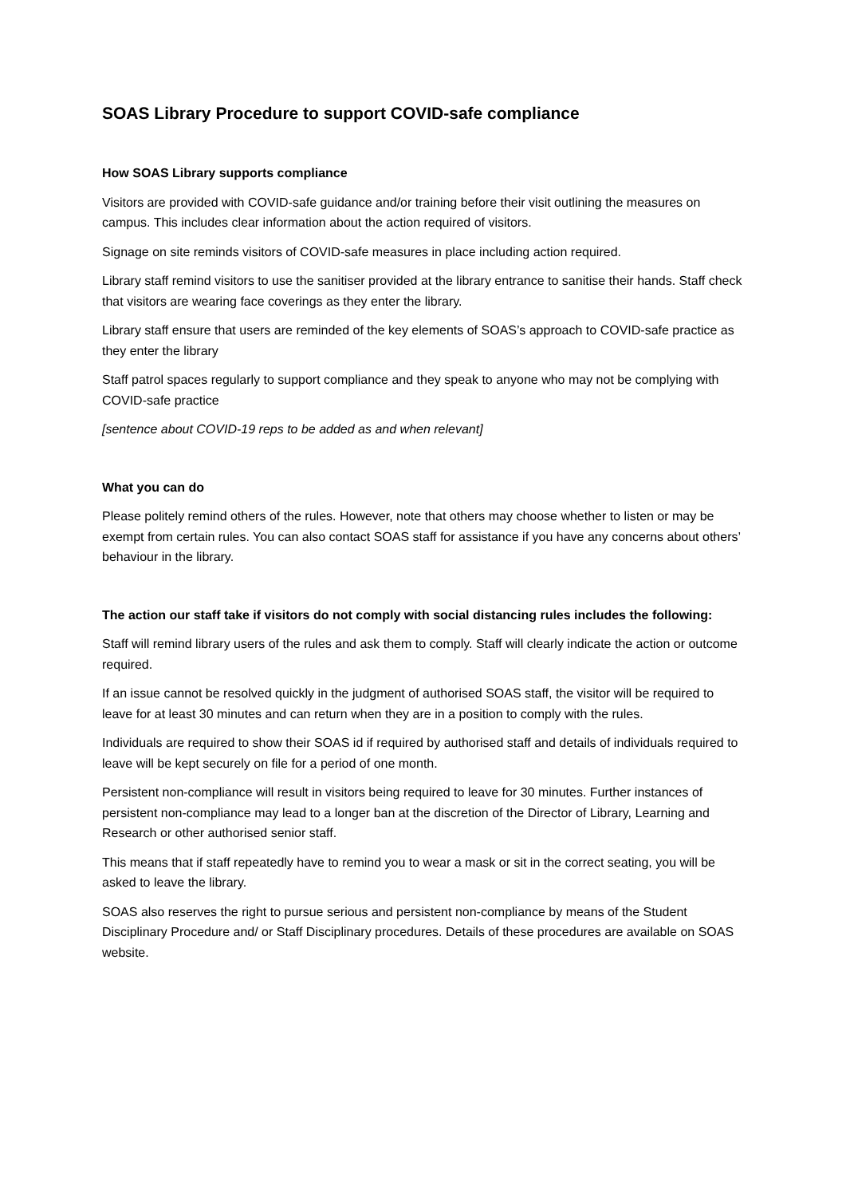SOAS Library Procedure to support COVID-safe compliance
How SOAS Library supports compliance
Visitors are provided with COVID-safe guidance and/or training before their visit outlining the measures on campus. This includes clear information about the action required of visitors.
Signage on site reminds visitors of COVID-safe measures in place including action required.
Library staff remind visitors to use the sanitiser provided at the library entrance to sanitise their hands. Staff check that visitors are wearing face coverings as they enter the library.
Library staff ensure that users are reminded of the key elements of SOAS’s approach to COVID-safe practice as they enter the library
Staff patrol spaces regularly to support compliance and they speak to anyone who may not be complying with COVID-safe practice
[sentence about COVID-19 reps to be added as and when relevant]
What you can do
Please politely remind others of the rules. However, note that others may choose whether to listen or may be exempt from certain rules. You can also contact SOAS staff for assistance if you have any concerns about others’ behaviour in the library.
The action our staff take if visitors do not comply with social distancing rules includes the following:
Staff will remind library users of the rules and ask them to comply. Staff will clearly indicate the action or outcome required.
If an issue cannot be resolved quickly in the judgment of authorised SOAS staff, the visitor will be required to leave for at least 30 minutes and can return when they are in a position to comply with the rules.
Individuals are required to show their SOAS id if required by authorised staff and details of individuals required to leave will be kept securely on file for a period of one month.
Persistent non-compliance will result in visitors being required to leave for 30 minutes. Further instances of persistent non-compliance may lead to a longer ban at the discretion of the Director of Library, Learning and Research or other authorised senior staff.
This means that if staff repeatedly have to remind you to wear a mask or sit in the correct seating, you will be asked to leave the library.
SOAS also reserves the right to pursue serious and persistent non-compliance by means of the Student Disciplinary Procedure and/ or Staff Disciplinary procedures. Details of these procedures are available on SOAS website.